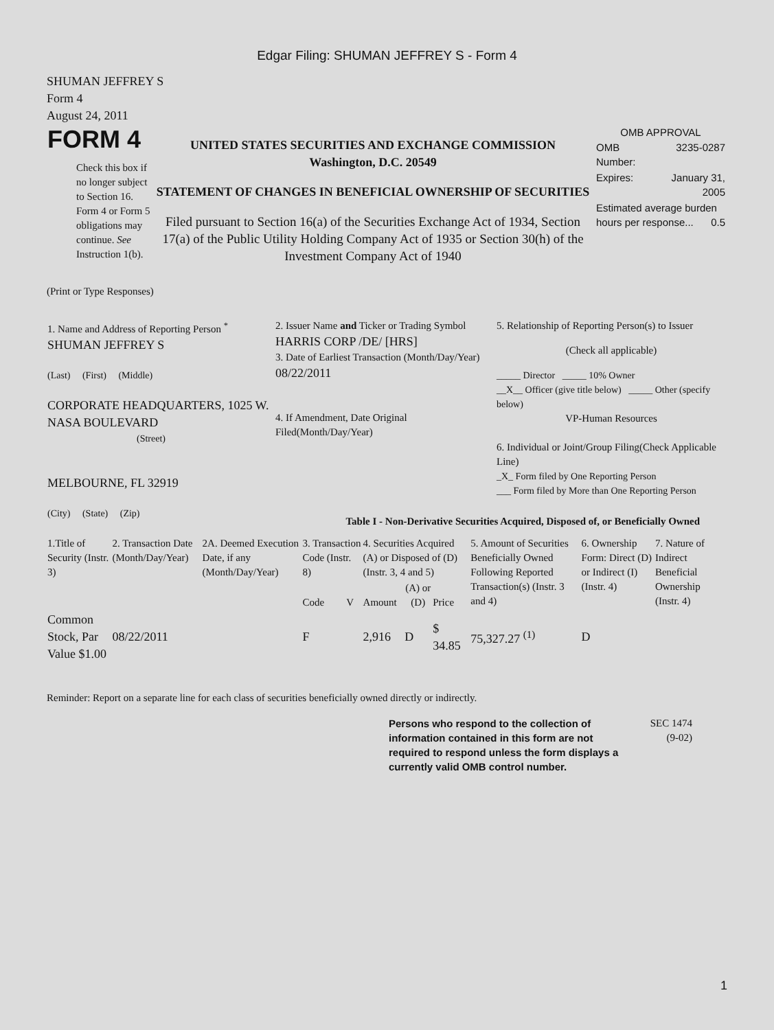Edgar Filing: SHUMAN JEFFREY S - Form 4
SHUMAN JEFFREY S
Form 4
August 24, 2011
| FORM 4 Check this box if no longer subject to Section 16. Form 4 or Form 5 obligations may continue. See Instruction 1(b). | UNITED STATES SECURITIES AND EXCHANGE COMMISSION Washington, D.C. 20549 STATEMENT OF CHANGES IN BENEFICIAL OWNERSHIP OF SECURITIES Filed pursuant to Section 16(a) of the Securities Exchange Act of 1934, Section 17(a) of the Public Utility Holding Company Act of 1935 or Section 30(h) of the Investment Company Act of 1940 | OMB APPROVAL / OMB Number: / 3235-0287 / / Expires: / January 31, 2005 / / Estimated average burden hours per response... 0.5 / / |
(Print or Type Responses)
| 1. Name and Address of Reporting Person <sup>*</sup> SHUMAN JEFFREY S (Last) (First) (Middle) CORPORATE HEADQUARTERS, 1025 W. NASA BOULEVARD (Street) MELBOURNE, FL 32919 (City) (State) (Zip) | 2. Issuer Name and Ticker or Trading Symbol HARRIS CORP /DE/ [HRS] 3. Date of Earliest Transaction (Month/Day/Year) 08/22/2011 4. If Amendment, Date Original Filed(Month/Day/Year) | 5. Relationship of Reporting Person(s) to Issuer (Check all applicable) _____ Director _____ 10% Owner __X__ Officer (give title below) _____ Other (specify below) VP-Human Resources 6. Individual or Joint/Group Filing(Check Applicable Line) _X_ Form filed by One Reporting Person ___ Form filed by More than One Reporting Person |
Table I - Non-Derivative Securities Acquired, Disposed of, or Beneficially Owned
| 1.Title of Security (Instr. 3) | 2. Transaction Date (Month/Day/Year) | 2A. Deemed Execution Date, if any (Month/Day/Year) | 3. Transaction Code (Instr. 8) | | 4. Securities Acquired (A) or Disposed of (D) (Instr. 3, 4 and 5) | | | 5. Amount of Securities Beneficially Owned Following Reported Transaction(s) (Instr. 3 and 4) | 6. Ownership Form: Direct (D) or Indirect (I) (Instr. 4) | 7. Nature of Indirect Beneficial Ownership (Instr. 4) |
| --- | --- | --- | --- | --- | --- | --- | --- | --- | --- | --- |
| | | | Code | V | Amount | (A) or (D) | Price | | | |
| Common Stock, Par Value $1.00 | 08/22/2011 | | F | | 2,916 | D | $ 34.85 | 75,327.27 <sup>(1)</sup> | D | |
Reminder: Report on a separate line for each class of securities beneficially owned directly or indirectly.
| Persons who respond to the collection of information contained in this form are not required to respond unless the form displays a currently valid OMB control number. | SEC 1474 (9-02) |
1